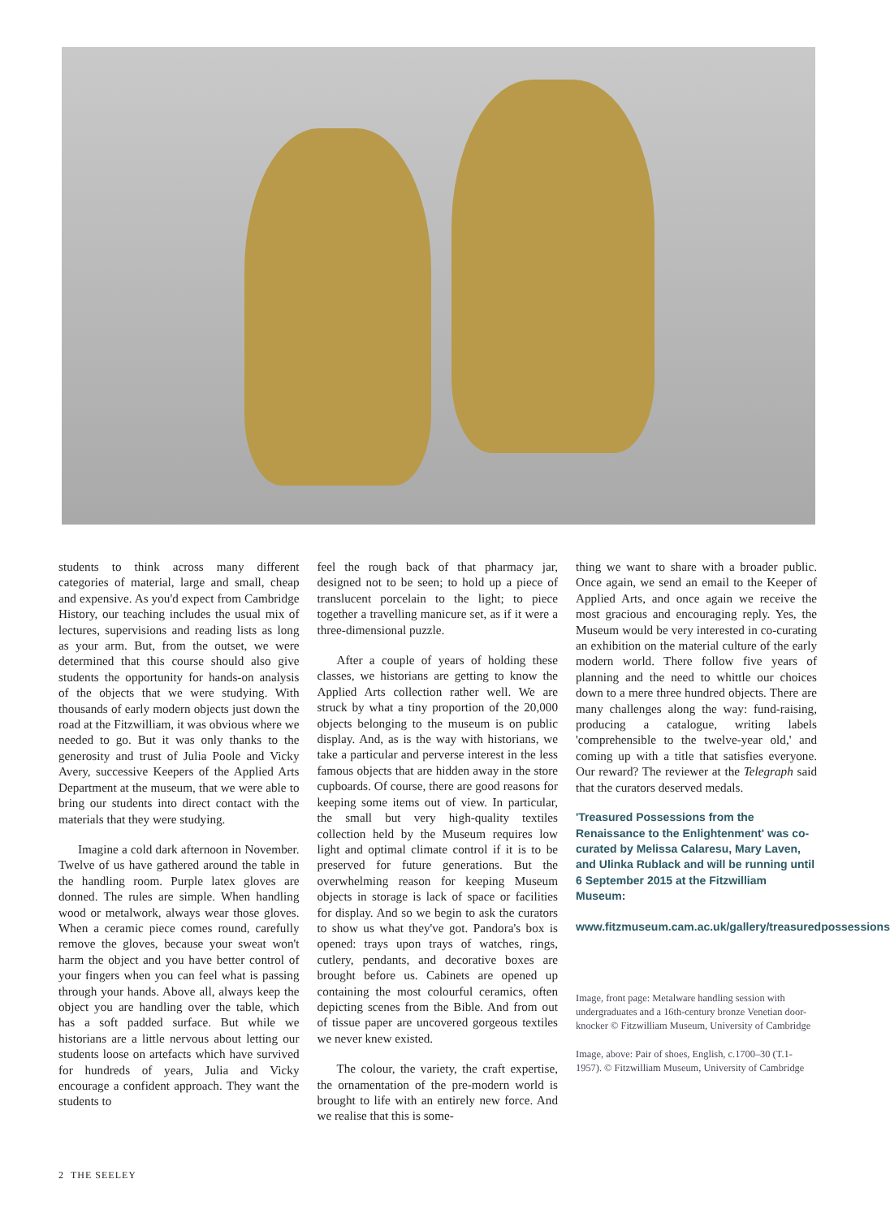students to think across many different categories of material, large and small, cheap and expensive. As you'd expect from Cambridge History, our teaching includes the usual mix of lectures, supervisions and reading lists as long as your arm. But, from the outset, we were determined that this course should also give students the opportunity for hands-on analysis of the objects that we were studying. With thousands of early modern objects just down the road at the Fitzwilliam, it was obvious where we needed to go. But it was only thanks to the generosity and trust of Julia Poole and Vicky Avery, successive Keepers of the Applied Arts Department at the museum, that we were able to bring our students into direct contact with the materials that they were studying.
Imagine a cold dark afternoon in November. Twelve of us have gathered around the table in the handling room. Purple latex gloves are donned. The rules are simple. When handling wood or metalwork, always wear those gloves. When a ceramic piece comes round, carefully remove the gloves, because your sweat won't harm the object and you have better control of your fingers when you can feel what is passing through your hands. Above all, always keep the object you are handling over the table, which has a soft padded surface. But while we historians are a little nervous about letting our students loose on artefacts which have survived for hundreds of years, Julia and Vicky encourage a confident approach. They want the students to
feel the rough back of that pharmacy jar, designed not to be seen; to hold up a piece of translucent porcelain to the light; to piece together a travelling manicure set, as if it were a three-dimensional puzzle.
After a couple of years of holding these classes, we historians are getting to know the Applied Arts collection rather well. We are struck by what a tiny proportion of the 20,000 objects belonging to the museum is on public display. And, as is the way with historians, we take a particular and perverse interest in the less famous objects that are hidden away in the store cupboards. Of course, there are good reasons for keeping some items out of view. In particular, the small but very high-quality textiles collection held by the Museum requires low light and optimal climate control if it is to be preserved for future generations. But the overwhelming reason for keeping Museum objects in storage is lack of space or facilities for display. And so we begin to ask the curators to show us what they've got. Pandora's box is opened: trays upon trays of watches, rings, cutlery, pendants, and decorative boxes are brought before us. Cabinets are opened up containing the most colourful ceramics, often depicting scenes from the Bible. And from out of tissue paper are uncovered gorgeous textiles we never knew existed.
The colour, the variety, the craft expertise, the ornamentation of the pre-modern world is brought to life with an entirely new force. And we realise that this is some-
thing we want to share with a broader public. Once again, we send an email to the Keeper of Applied Arts, and once again we receive the most gracious and encouraging reply. Yes, the Museum would be very interested in co-curating an exhibition on the material culture of the early modern world. There follow five years of planning and the need to whittle our choices down to a mere three hundred objects. There are many challenges along the way: fund-raising, producing a catalogue, writing labels 'comprehensible to the twelve-year old,' and coming up with a title that satisfies everyone. Our reward? The reviewer at the Telegraph said that the curators deserved medals.
'Treasured Possessions from the Renaissance to the Enlightenment' was co-curated by Melissa Calaresu, Mary Laven, and Ulinka Rublack and will be running until 6 September 2015 at the Fitzwilliam Museum:
www.fitzmuseum.cam.ac.uk/gallery/treasuredpossessions
Image, front page: Metalware handling session with undergraduates and a 16th-century bronze Venetian door-knocker © Fitzwilliam Museum, University of Cambridge
Image, above: Pair of shoes, English, c.1700–30 (T.1-1957). © Fitzwilliam Museum, University of Cambridge
2 THE SEELEY